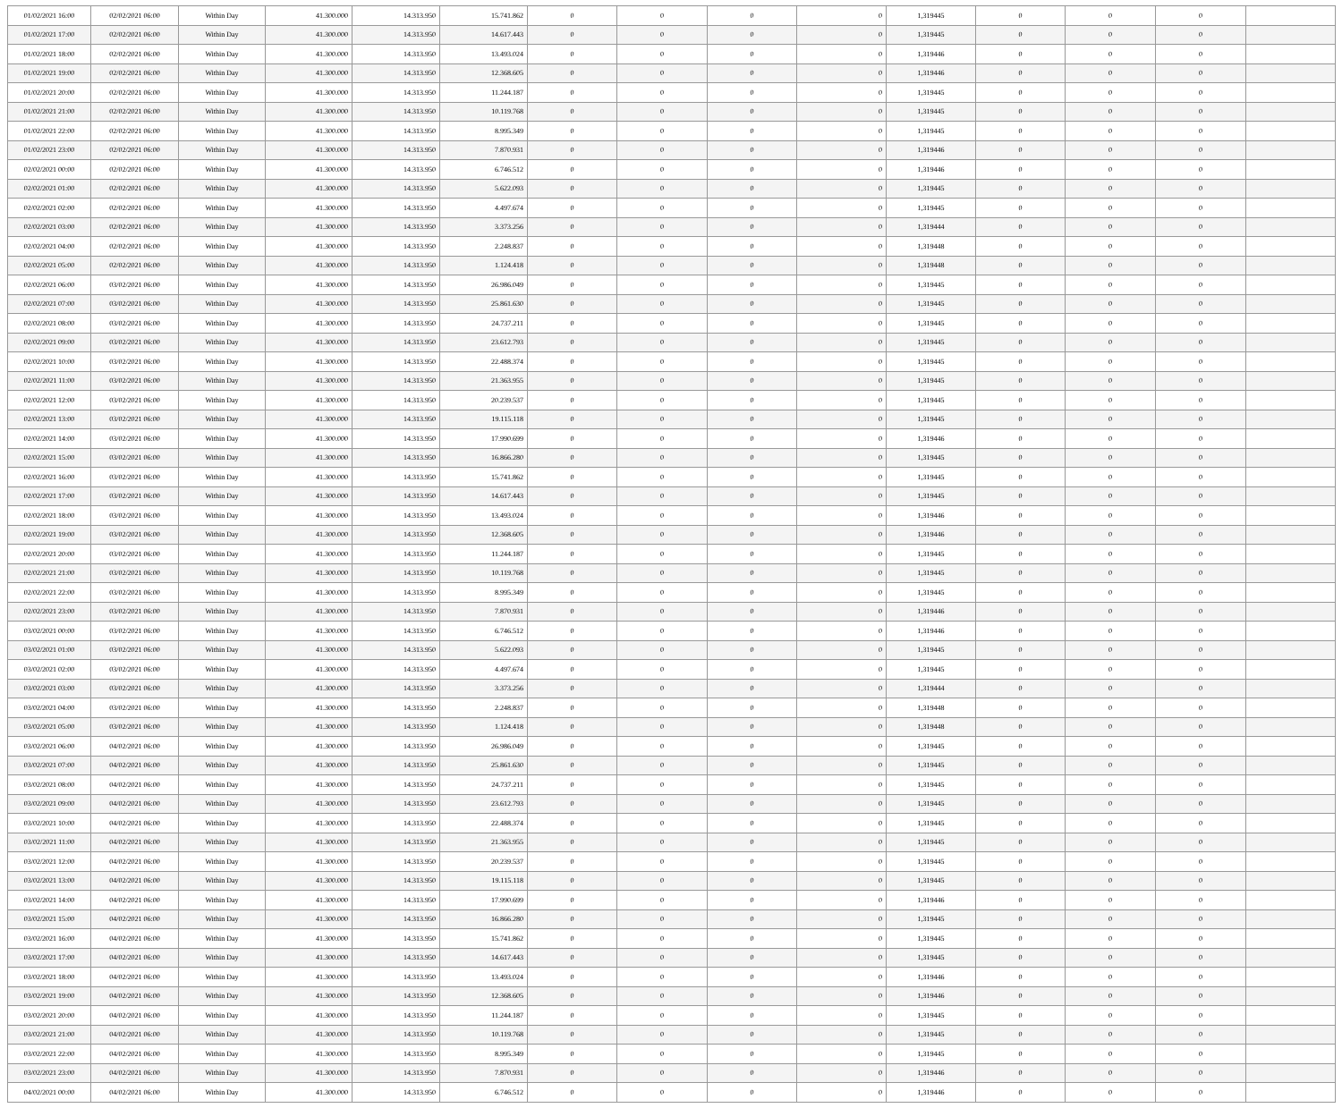| 01/02/2021 16:00 | 02/02/2021 06:00 | Within Day | 41.300.000 | 14.313.950 | 15.741.862 | 0 | 0 | 0 | 0 | 1,319445 | 0 | 0 | 0 | |
| 01/02/2021 17:00 | 02/02/2021 06:00 | Within Day | 41.300.000 | 14.313.950 | 14.617.443 | 0 | 0 | 0 | 0 | 1,319445 | 0 | 0 | 0 | |
| 01/02/2021 18:00 | 02/02/2021 06:00 | Within Day | 41.300.000 | 14.313.950 | 13.493.024 | 0 | 0 | 0 | 0 | 1,319446 | 0 | 0 | 0 | |
| 01/02/2021 19:00 | 02/02/2021 06:00 | Within Day | 41.300.000 | 14.313.950 | 12.368.605 | 0 | 0 | 0 | 0 | 1,319446 | 0 | 0 | 0 | |
| 01/02/2021 20:00 | 02/02/2021 06:00 | Within Day | 41.300.000 | 14.313.950 | 11.244.187 | 0 | 0 | 0 | 0 | 1,319445 | 0 | 0 | 0 | |
| 01/02/2021 21:00 | 02/02/2021 06:00 | Within Day | 41.300.000 | 14.313.950 | 10.119.768 | 0 | 0 | 0 | 0 | 1,319445 | 0 | 0 | 0 | |
| 01/02/2021 22:00 | 02/02/2021 06:00 | Within Day | 41.300.000 | 14.313.950 | 8.995.349 | 0 | 0 | 0 | 0 | 1,319445 | 0 | 0 | 0 | |
| 01/02/2021 23:00 | 02/02/2021 06:00 | Within Day | 41.300.000 | 14.313.950 | 7.870.931 | 0 | 0 | 0 | 0 | 1,319446 | 0 | 0 | 0 | |
| 02/02/2021 00:00 | 02/02/2021 06:00 | Within Day | 41.300.000 | 14.313.950 | 6.746.512 | 0 | 0 | 0 | 0 | 1,319446 | 0 | 0 | 0 | |
| 02/02/2021 01:00 | 02/02/2021 06:00 | Within Day | 41.300.000 | 14.313.950 | 5.622.093 | 0 | 0 | 0 | 0 | 1,319445 | 0 | 0 | 0 | |
| 02/02/2021 02:00 | 02/02/2021 06:00 | Within Day | 41.300.000 | 14.313.950 | 4.497.674 | 0 | 0 | 0 | 0 | 1,319445 | 0 | 0 | 0 | |
| 02/02/2021 03:00 | 02/02/2021 06:00 | Within Day | 41.300.000 | 14.313.950 | 3.373.256 | 0 | 0 | 0 | 0 | 1,319444 | 0 | 0 | 0 | |
| 02/02/2021 04:00 | 02/02/2021 06:00 | Within Day | 41.300.000 | 14.313.950 | 2.248.837 | 0 | 0 | 0 | 0 | 1,319448 | 0 | 0 | 0 | |
| 02/02/2021 05:00 | 02/02/2021 06:00 | Within Day | 41.300.000 | 14.313.950 | 1.124.418 | 0 | 0 | 0 | 0 | 1,319448 | 0 | 0 | 0 | |
| 02/02/2021 06:00 | 03/02/2021 06:00 | Within Day | 41.300.000 | 14.313.950 | 26.986.049 | 0 | 0 | 0 | 0 | 1,319445 | 0 | 0 | 0 | |
| 02/02/2021 07:00 | 03/02/2021 06:00 | Within Day | 41.300.000 | 14.313.950 | 25.861.630 | 0 | 0 | 0 | 0 | 1,319445 | 0 | 0 | 0 | |
| 02/02/2021 08:00 | 03/02/2021 06:00 | Within Day | 41.300.000 | 14.313.950 | 24.737.211 | 0 | 0 | 0 | 0 | 1,319445 | 0 | 0 | 0 | |
| 02/02/2021 09:00 | 03/02/2021 06:00 | Within Day | 41.300.000 | 14.313.950 | 23.612.793 | 0 | 0 | 0 | 0 | 1,319445 | 0 | 0 | 0 | |
| 02/02/2021 10:00 | 03/02/2021 06:00 | Within Day | 41.300.000 | 14.313.950 | 22.488.374 | 0 | 0 | 0 | 0 | 1,319445 | 0 | 0 | 0 | |
| 02/02/2021 11:00 | 03/02/2021 06:00 | Within Day | 41.300.000 | 14.313.950 | 21.363.955 | 0 | 0 | 0 | 0 | 1,319445 | 0 | 0 | 0 | |
| 02/02/2021 12:00 | 03/02/2021 06:00 | Within Day | 41.300.000 | 14.313.950 | 20.239.537 | 0 | 0 | 0 | 0 | 1,319445 | 0 | 0 | 0 | |
| 02/02/2021 13:00 | 03/02/2021 06:00 | Within Day | 41.300.000 | 14.313.950 | 19.115.118 | 0 | 0 | 0 | 0 | 1,319445 | 0 | 0 | 0 | |
| 02/02/2021 14:00 | 03/02/2021 06:00 | Within Day | 41.300.000 | 14.313.950 | 17.990.699 | 0 | 0 | 0 | 0 | 1,319446 | 0 | 0 | 0 | |
| 02/02/2021 15:00 | 03/02/2021 06:00 | Within Day | 41.300.000 | 14.313.950 | 16.866.280 | 0 | 0 | 0 | 0 | 1,319445 | 0 | 0 | 0 | |
| 02/02/2021 16:00 | 03/02/2021 06:00 | Within Day | 41.300.000 | 14.313.950 | 15.741.862 | 0 | 0 | 0 | 0 | 1,319445 | 0 | 0 | 0 | |
| 02/02/2021 17:00 | 03/02/2021 06:00 | Within Day | 41.300.000 | 14.313.950 | 14.617.443 | 0 | 0 | 0 | 0 | 1,319445 | 0 | 0 | 0 | |
| 02/02/2021 18:00 | 03/02/2021 06:00 | Within Day | 41.300.000 | 14.313.950 | 13.493.024 | 0 | 0 | 0 | 0 | 1,319446 | 0 | 0 | 0 | |
| 02/02/2021 19:00 | 03/02/2021 06:00 | Within Day | 41.300.000 | 14.313.950 | 12.368.605 | 0 | 0 | 0 | 0 | 1,319446 | 0 | 0 | 0 | |
| 02/02/2021 20:00 | 03/02/2021 06:00 | Within Day | 41.300.000 | 14.313.950 | 11.244.187 | 0 | 0 | 0 | 0 | 1,319445 | 0 | 0 | 0 | |
| 02/02/2021 21:00 | 03/02/2021 06:00 | Within Day | 41.300.000 | 14.313.950 | 10.119.768 | 0 | 0 | 0 | 0 | 1,319445 | 0 | 0 | 0 | |
| 02/02/2021 22:00 | 03/02/2021 06:00 | Within Day | 41.300.000 | 14.313.950 | 8.995.349 | 0 | 0 | 0 | 0 | 1,319445 | 0 | 0 | 0 | |
| 02/02/2021 23:00 | 03/02/2021 06:00 | Within Day | 41.300.000 | 14.313.950 | 7.870.931 | 0 | 0 | 0 | 0 | 1,319446 | 0 | 0 | 0 | |
| 03/02/2021 00:00 | 03/02/2021 06:00 | Within Day | 41.300.000 | 14.313.950 | 6.746.512 | 0 | 0 | 0 | 0 | 1,319446 | 0 | 0 | 0 | |
| 03/02/2021 01:00 | 03/02/2021 06:00 | Within Day | 41.300.000 | 14.313.950 | 5.622.093 | 0 | 0 | 0 | 0 | 1,319445 | 0 | 0 | 0 | |
| 03/02/2021 02:00 | 03/02/2021 06:00 | Within Day | 41.300.000 | 14.313.950 | 4.497.674 | 0 | 0 | 0 | 0 | 1,319445 | 0 | 0 | 0 | |
| 03/02/2021 03:00 | 03/02/2021 06:00 | Within Day | 41.300.000 | 14.313.950 | 3.373.256 | 0 | 0 | 0 | 0 | 1,319444 | 0 | 0 | 0 | |
| 03/02/2021 04:00 | 03/02/2021 06:00 | Within Day | 41.300.000 | 14.313.950 | 2.248.837 | 0 | 0 | 0 | 0 | 1,319448 | 0 | 0 | 0 | |
| 03/02/2021 05:00 | 03/02/2021 06:00 | Within Day | 41.300.000 | 14.313.950 | 1.124.418 | 0 | 0 | 0 | 0 | 1,319448 | 0 | 0 | 0 | |
| 03/02/2021 06:00 | 04/02/2021 06:00 | Within Day | 41.300.000 | 14.313.950 | 26.986.049 | 0 | 0 | 0 | 0 | 1,319445 | 0 | 0 | 0 | |
| 03/02/2021 07:00 | 04/02/2021 06:00 | Within Day | 41.300.000 | 14.313.950 | 25.861.630 | 0 | 0 | 0 | 0 | 1,319445 | 0 | 0 | 0 | |
| 03/02/2021 08:00 | 04/02/2021 06:00 | Within Day | 41.300.000 | 14.313.950 | 24.737.211 | 0 | 0 | 0 | 0 | 1,319445 | 0 | 0 | 0 | |
| 03/02/2021 09:00 | 04/02/2021 06:00 | Within Day | 41.300.000 | 14.313.950 | 23.612.793 | 0 | 0 | 0 | 0 | 1,319445 | 0 | 0 | 0 | |
| 03/02/2021 10:00 | 04/02/2021 06:00 | Within Day | 41.300.000 | 14.313.950 | 22.488.374 | 0 | 0 | 0 | 0 | 1,319445 | 0 | 0 | 0 | |
| 03/02/2021 11:00 | 04/02/2021 06:00 | Within Day | 41.300.000 | 14.313.950 | 21.363.955 | 0 | 0 | 0 | 0 | 1,319445 | 0 | 0 | 0 | |
| 03/02/2021 12:00 | 04/02/2021 06:00 | Within Day | 41.300.000 | 14.313.950 | 20.239.537 | 0 | 0 | 0 | 0 | 1,319445 | 0 | 0 | 0 | |
| 03/02/2021 13:00 | 04/02/2021 06:00 | Within Day | 41.300.000 | 14.313.950 | 19.115.118 | 0 | 0 | 0 | 0 | 1,319445 | 0 | 0 | 0 | |
| 03/02/2021 14:00 | 04/02/2021 06:00 | Within Day | 41.300.000 | 14.313.950 | 17.990.699 | 0 | 0 | 0 | 0 | 1,319446 | 0 | 0 | 0 | |
| 03/02/2021 15:00 | 04/02/2021 06:00 | Within Day | 41.300.000 | 14.313.950 | 16.866.280 | 0 | 0 | 0 | 0 | 1,319445 | 0 | 0 | 0 | |
| 03/02/2021 16:00 | 04/02/2021 06:00 | Within Day | 41.300.000 | 14.313.950 | 15.741.862 | 0 | 0 | 0 | 0 | 1,319445 | 0 | 0 | 0 | |
| 03/02/2021 17:00 | 04/02/2021 06:00 | Within Day | 41.300.000 | 14.313.950 | 14.617.443 | 0 | 0 | 0 | 0 | 1,319445 | 0 | 0 | 0 | |
| 03/02/2021 18:00 | 04/02/2021 06:00 | Within Day | 41.300.000 | 14.313.950 | 13.493.024 | 0 | 0 | 0 | 0 | 1,319446 | 0 | 0 | 0 | |
| 03/02/2021 19:00 | 04/02/2021 06:00 | Within Day | 41.300.000 | 14.313.950 | 12.368.605 | 0 | 0 | 0 | 0 | 1,319446 | 0 | 0 | 0 | |
| 03/02/2021 20:00 | 04/02/2021 06:00 | Within Day | 41.300.000 | 14.313.950 | 11.244.187 | 0 | 0 | 0 | 0 | 1,319445 | 0 | 0 | 0 | |
| 03/02/2021 21:00 | 04/02/2021 06:00 | Within Day | 41.300.000 | 14.313.950 | 10.119.768 | 0 | 0 | 0 | 0 | 1,319445 | 0 | 0 | 0 | |
| 03/02/2021 22:00 | 04/02/2021 06:00 | Within Day | 41.300.000 | 14.313.950 | 8.995.349 | 0 | 0 | 0 | 0 | 1,319445 | 0 | 0 | 0 | |
| 03/02/2021 23:00 | 04/02/2021 06:00 | Within Day | 41.300.000 | 14.313.950 | 7.870.931 | 0 | 0 | 0 | 0 | 1,319446 | 0 | 0 | 0 | |
| 04/02/2021 00:00 | 04/02/2021 06:00 | Within Day | 41.300.000 | 14.313.950 | 6.746.512 | 0 | 0 | 0 | 0 | 1,319446 | 0 | 0 | 0 | |